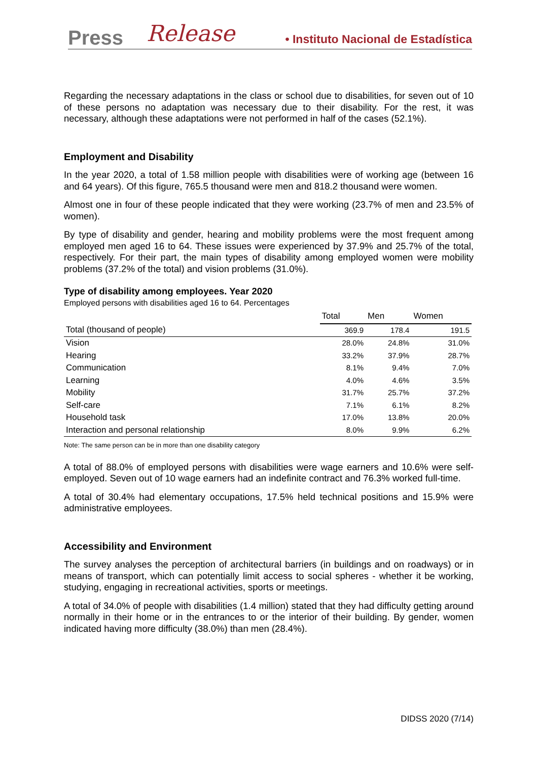Press Release • Instituto Nacional de Estadística
Regarding the necessary adaptations in the class or school due to disabilities, for seven out of 10 of these persons no adaptation was necessary due to their disability. For the rest, it was necessary, although these adaptations were not performed in half of the cases (52.1%).
Employment and Disability
In the year 2020, a total of 1.58 million people with disabilities were of working age (between 16 and 64 years). Of this figure, 765.5 thousand were men and 818.2 thousand were women.
Almost one in four of these people indicated that they were working (23.7% of men and 23.5% of women).
By type of disability and gender, hearing and mobility problems were the most frequent among employed men aged 16 to 64. These issues were experienced by 37.9% and 25.7% of the total, respectively. For their part, the main types of disability among employed women were mobility problems (37.2% of the total) and vision problems (31.0%).
Type of disability among employees. Year 2020
Employed persons with disabilities aged 16 to 64. Percentages
| | Total | Men | Women |
| --- | --- | --- | --- |
| Total (thousand of people) | 369.9 | 178.4 | 191.5 |
| Vision | 28.0% | 24.8% | 31.0% |
| Hearing | 33.2% | 37.9% | 28.7% |
| Communication | 8.1% | 9.4% | 7.0% |
| Learning | 4.0% | 4.6% | 3.5% |
| Mobility | 31.7% | 25.7% | 37.2% |
| Self-care | 7.1% | 6.1% | 8.2% |
| Household task | 17.0% | 13.8% | 20.0% |
| Interaction and personal relationship | 8.0% | 9.9% | 6.2% |
Note: The same person can be in more than one disability category
A total of 88.0% of employed persons with disabilities were wage earners and 10.6% were self-employed. Seven out of 10 wage earners had an indefinite contract and 76.3% worked full-time.
A total of 30.4% had elementary occupations, 17.5% held technical positions and 15.9% were administrative employees.
Accessibility and Environment
The survey analyses the perception of architectural barriers (in buildings and on roadways) or in means of transport, which can potentially limit access to social spheres - whether it be working, studying, engaging in recreational activities, sports or meetings.
A total of 34.0% of people with disabilities (1.4 million) stated that they had difficulty getting around normally in their home or in the entrances to or the interior of their building. By gender, women indicated having more difficulty (38.0%) than men (28.4%).
DIDSS 2020 (7/14)